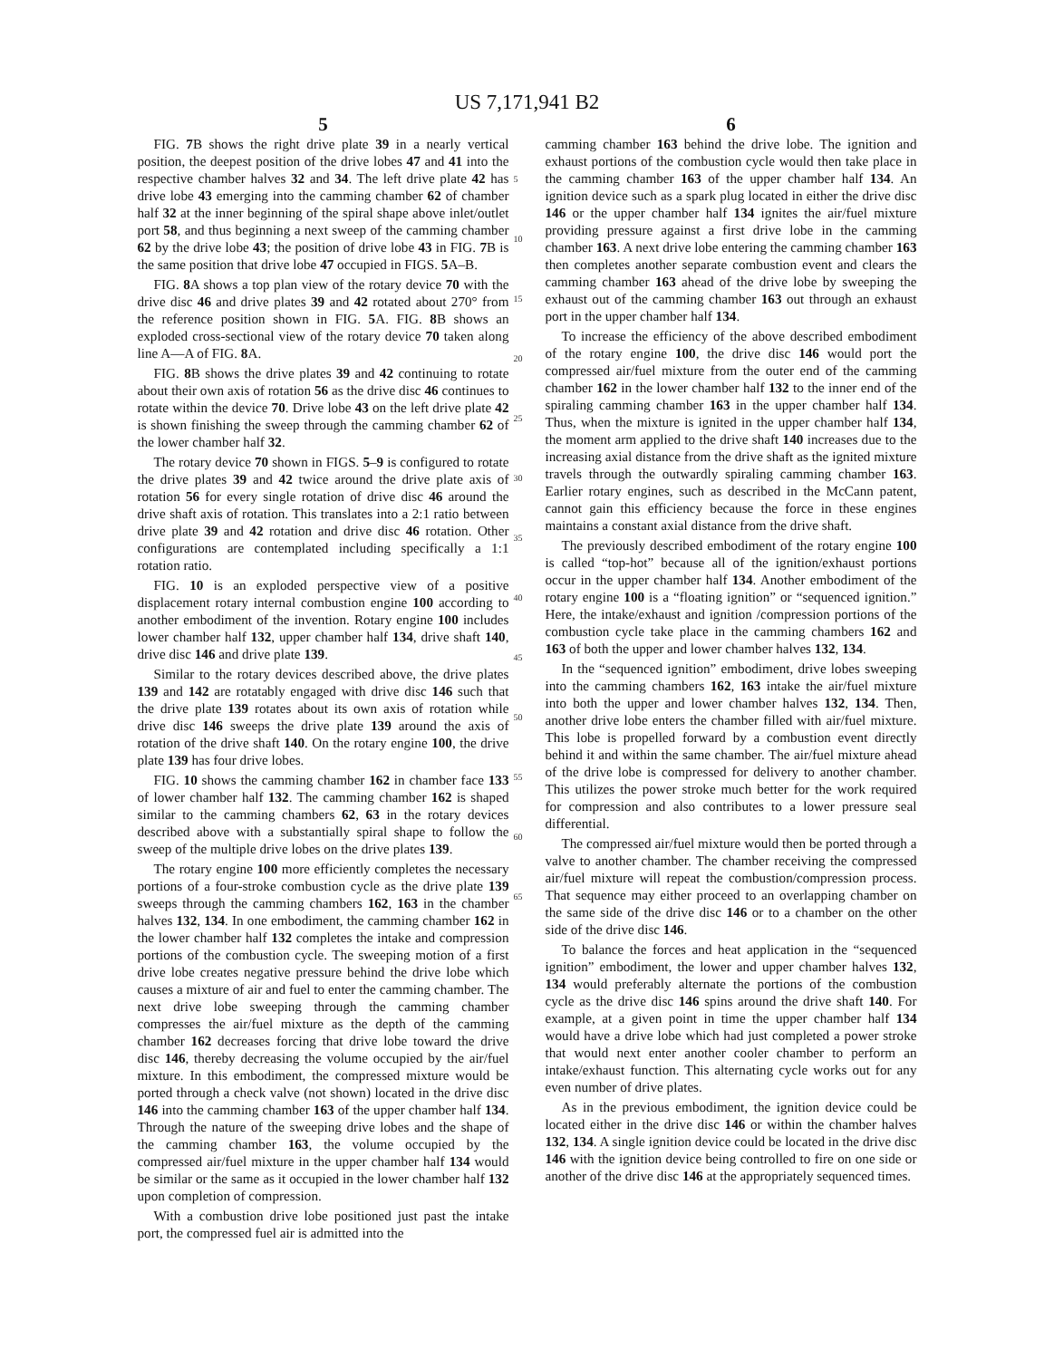US 7,171,941 B2
5
FIG. 7 B shows the right drive plate 39 in a nearly vertical position, the deepest position of the drive lobes 47 and 41 into the respective chamber halves 32 and 34. The left drive plate 42 has drive lobe 43 emerging into the camming chamber 62 of chamber half 32 at the inner beginning of the spiral shape above inlet/outlet port 58, and thus beginning a next sweep of the camming chamber 62 by the drive lobe 43; the position of drive lobe 43 in FIG. 7 B is the same position that drive lobe 47 occupied in FIGS. 5 A–B.
FIG. 8 A shows a top plan view of the rotary device 70 with the drive disc 46 and drive plates 39 and 42 rotated about 270° from the reference position shown in FIG. 5 A. FIG. 8 B shows an exploded cross-sectional view of the rotary device 70 taken along line A—A of FIG. 8 A.
FIG. 8 B shows the drive plates 39 and 42 continuing to rotate about their own axis of rotation 56 as the drive disc 46 continues to rotate within the device 70. Drive lobe 43 on the left drive plate 42 is shown finishing the sweep through the camming chamber 62 of the lower chamber half 32.
The rotary device 70 shown in FIGS. 5–9 is configured to rotate the drive plates 39 and 42 twice around the drive plate axis of rotation 56 for every single rotation of drive disc 46 around the drive shaft axis of rotation. This translates into a 2:1 ratio between drive plate 39 and 42 rotation and drive disc 46 rotation. Other configurations are contemplated including specifically a 1:1 rotation ratio.
FIG. 10 is an exploded perspective view of a positive displacement rotary internal combustion engine 100 according to another embodiment of the invention. Rotary engine 100 includes lower chamber half 132, upper chamber half 134, drive shaft 140, drive disc 146 and drive plate 139.
Similar to the rotary devices described above, the drive plates 139 and 142 are rotatably engaged with drive disc 146 such that the drive plate 139 rotates about its own axis of rotation while drive disc 146 sweeps the drive plate 139 around the axis of rotation of the drive shaft 140. On the rotary engine 100, the drive plate 139 has four drive lobes.
FIG. 10 shows the camming chamber 162 in chamber face 133 of lower chamber half 132. The camming chamber 162 is shaped similar to the camming chambers 62, 63 in the rotary devices described above with a substantially spiral shape to follow the sweep of the multiple drive lobes on the drive plates 139.
The rotary engine 100 more efficiently completes the necessary portions of a four-stroke combustion cycle as the drive plate 139 sweeps through the camming chambers 162, 163 in the chamber halves 132, 134. In one embodiment, the camming chamber 162 in the lower chamber half 132 completes the intake and compression portions of the combustion cycle. The sweeping motion of a first drive lobe creates negative pressure behind the drive lobe which causes a mixture of air and fuel to enter the camming chamber. The next drive lobe sweeping through the camming chamber compresses the air/fuel mixture as the depth of the camming chamber 162 decreases forcing that drive lobe toward the drive disc 146, thereby decreasing the volume occupied by the air/fuel mixture. In this embodiment, the compressed mixture would be ported through a check valve (not shown) located in the drive disc 146 into the camming chamber 163 of the upper chamber half 134. Through the nature of the sweeping drive lobes and the shape of the camming chamber 163, the volume occupied by the compressed air/fuel mixture in the upper chamber half 134 would be similar or the same as it occupied in the lower chamber half 132 upon completion of compression.
With a combustion drive lobe positioned just past the intake port, the compressed fuel air is admitted into the
5
10
15
20
25
30
35
40
45
50
55
60
65
6
camming chamber 163 behind the drive lobe. The ignition and exhaust portions of the combustion cycle would then take place in the camming chamber 163 of the upper chamber half 134. An ignition device such as a spark plug located in either the drive disc 146 or the upper chamber half 134 ignites the air/fuel mixture providing pressure against a first drive lobe in the camming chamber 163. A next drive lobe entering the camming chamber 163 then completes another separate combustion event and clears the camming chamber 163 ahead of the drive lobe by sweeping the exhaust out of the camming chamber 163 out through an exhaust port in the upper chamber half 134.
To increase the efficiency of the above described embodiment of the rotary engine 100, the drive disc 146 would port the compressed air/fuel mixture from the outer end of the camming chamber 162 in the lower chamber half 132 to the inner end of the spiraling camming chamber 163 in the upper chamber half 134. Thus, when the mixture is ignited in the upper chamber half 134, the moment arm applied to the drive shaft 140 increases due to the increasing axial distance from the drive shaft as the ignited mixture travels through the outwardly spiraling camming chamber 163. Earlier rotary engines, such as described in the McCann patent, cannot gain this efficiency because the force in these engines maintains a constant axial distance from the drive shaft.
The previously described embodiment of the rotary engine 100 is called “top-hot” because all of the ignition/exhaust portions occur in the upper chamber half 134. Another embodiment of the rotary engine 100 is a “floating ignition” or “sequenced ignition.” Here, the intake/exhaust and ignition /compression portions of the combustion cycle take place in the camming chambers 162 and 163 of both the upper and lower chamber halves 132, 134.
In the “sequenced ignition” embodiment, drive lobes sweeping into the camming chambers 162, 163 intake the air/fuel mixture into both the upper and lower chamber halves 132, 134. Then, another drive lobe enters the chamber filled with air/fuel mixture. This lobe is propelled forward by a combustion event directly behind it and within the same chamber. The air/fuel mixture ahead of the drive lobe is compressed for delivery to another chamber. This utilizes the power stroke much better for the work required for compression and also contributes to a lower pressure seal differential.
The compressed air/fuel mixture would then be ported through a valve to another chamber. The chamber receiving the compressed air/fuel mixture will repeat the combustion/compression process. That sequence may either proceed to an overlapping chamber on the same side of the drive disc 146 or to a chamber on the other side of the drive disc 146.
To balance the forces and heat application in the “sequenced ignition” embodiment, the lower and upper chamber halves 132, 134 would preferably alternate the portions of the combustion cycle as the drive disc 146 spins around the drive shaft 140. For example, at a given point in time the upper chamber half 134 would have a drive lobe which had just completed a power stroke that would next enter another cooler chamber to perform an intake/exhaust function. This alternating cycle works out for any even number of drive plates.
As in the previous embodiment, the ignition device could be located either in the drive disc 146 or within the chamber halves 132, 134. A single ignition device could be located in the drive disc 146 with the ignition device being controlled to fire on one side or another of the drive disc 146 at the appropriately sequenced times.